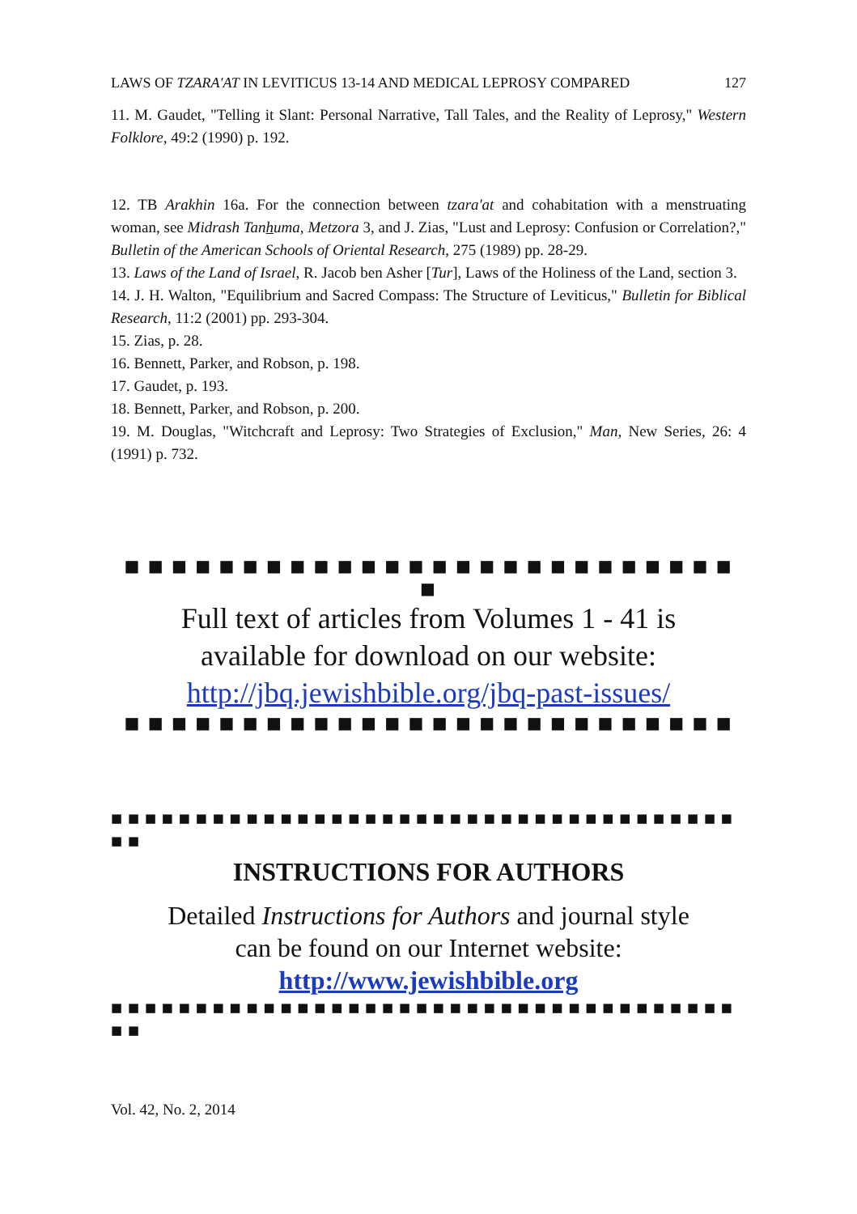LAWS OF TZARA'AT IN LEVITICUS 13-14 AND MEDICAL LEPROSY COMPARED 127
11. M. Gaudet, "Telling it Slant: Personal Narrative, Tall Tales, and the Reality of Leprosy," Western Folklore, 49:2 (1990) p. 192.
12. TB Arakhin 16a. For the connection between tzara'at and cohabitation with a menstruating woman, see Midrash Tanhuma, Metzora 3, and J. Zias, "Lust and Leprosy: Confusion or Correlation?," Bulletin of the American Schools of Oriental Research, 275 (1989) pp. 28-29.
13. Laws of the Land of Israel, R. Jacob ben Asher [Tur], Laws of the Holiness of the Land, section 3.
14. J. H. Walton, "Equilibrium and Sacred Compass: The Structure of Leviticus," Bulletin for Biblical Research, 11:2 (2001) pp. 293-304.
15. Zias, p. 28.
16. Bennett, Parker, and Robson, p. 198.
17. Gaudet, p. 193.
18. Bennett, Parker, and Robson, p. 200.
19. M. Douglas, "Witchcraft and Leprosy: Two Strategies of Exclusion," Man, New Series, 26: 4 (1991) p. 732.
■ ■ ■ ■ ■ ■ ■ ■ ■ ■ ■ ■ ■ ■ ■ ■ ■ ■ ■ ■ ■ ■ ■ ■ ■ ■
■
Full text of articles from Volumes 1 - 41 is
available for download on our website:
http://jbq.jewishbible.org/jbq-past-issues/
■ ■ ■ ■ ■ ■ ■ ■ ■ ■ ■ ■ ■ ■ ■ ■ ■ ■ ■ ■ ■ ■ ■ ■ ■ ■
■ ■ ■ ■ ■ ■ ■ ■ ■ ■ ■ ■ ■ ■ ■ ■ ■ ■ ■ ■ ■ ■ ■ ■ ■ ■ ■ ■ ■ ■ ■ ■ ■ ■ ■ ■ ■
■ ■
INSTRUCTIONS FOR AUTHORS
Detailed Instructions for Authors and journal style
can be found on our Internet website:
http://www.jewishbible.org
■ ■ ■ ■ ■ ■ ■ ■ ■ ■ ■ ■ ■ ■ ■ ■ ■ ■ ■ ■ ■ ■ ■ ■ ■ ■ ■ ■ ■ ■ ■ ■ ■ ■ ■ ■ ■
■ ■
Vol. 42, No. 2, 2014